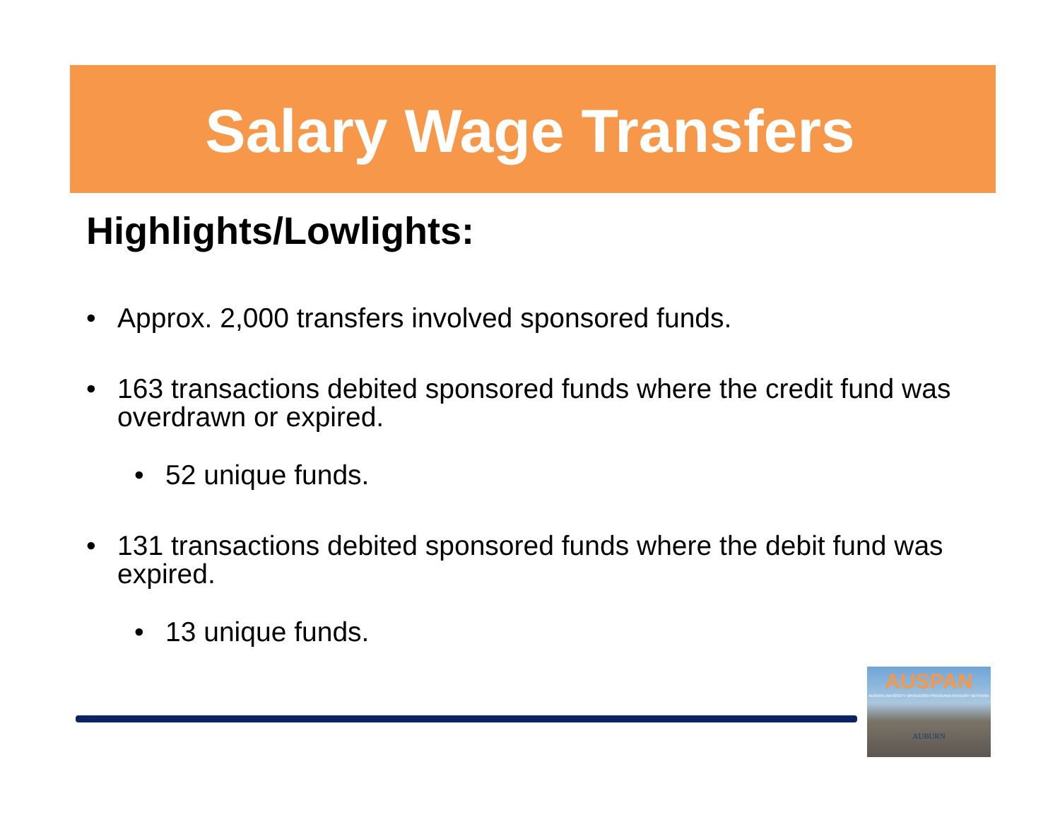Salary Wage Transfers
Highlights/Lowlights:
• Approx. 2,000 transfers involved sponsored funds.
• 163 transactions debited sponsored funds where the credit fund was overdrawn or expired.
• 52 unique funds.
• 131 transactions debited sponsored funds where the debit fund was expired.
• 13 unique funds.
AUSPAN
AUBURN UNIVERSITY SPONSORED PROGRAMS ADVISORY NETWORK
AUBURN